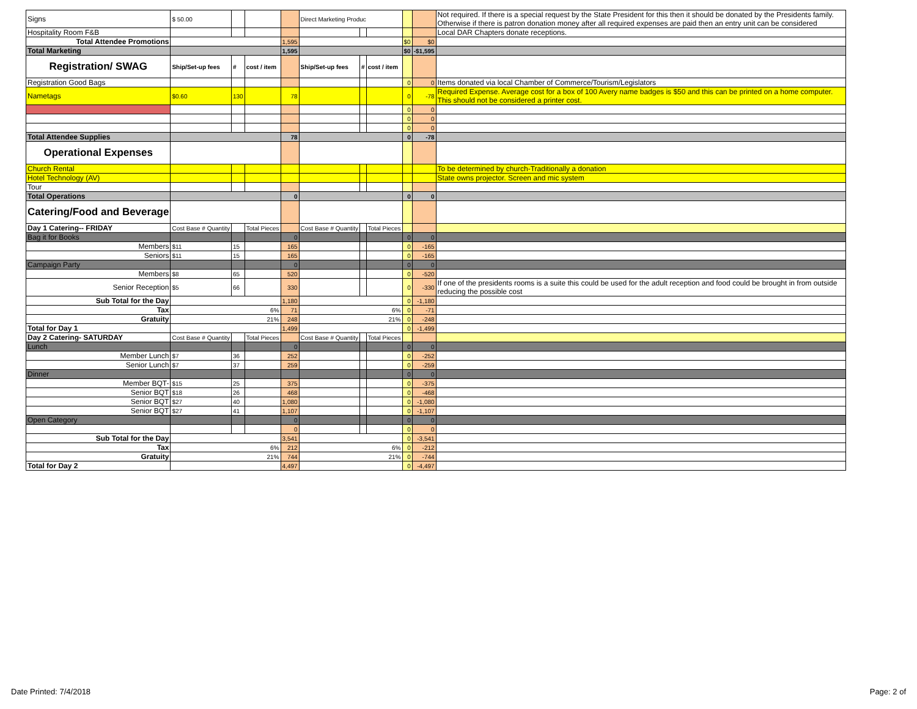| Signs | $ 50.00 | | | | Direct Marketing Produc | | | | | Not required. If there is a special request by the State President for this then it should be donated by the Presidents family. Otherwise if there is patron donation money after all required expenses are paid then an entry unit can be considered |
| Hospitality Room F&B | | | | | | | | | | Local DAR Chapters donate receptions. |
| Total Attendee Promotions | | | | 1,595 | | | | $0 | $0 | |
| Total Marketing | | | | 1,595 | | | | $0 | -$1,595 | |
| Registration/ SWAG | Ship/Set-up fees | # | cost / item | | Ship/Set-up fees | # | cost / item | | | |
| Registration Good Bags | | | | | | | | 0 | 0 | Items donated via local Chamber of Commerce/Tourism/Legislators |
| Nametags | $0.60 | 130 | | 78 | | | | 0 | -78 | Required Expense. Average cost for a box of 100 Avery name badges is $50 and this can be printed on a home computer. This should not be considered a printer cost. |
| | | | | | | | | 0 | 0 | |
| | | | | | | | | 0 | 0 | |
| | | | | | | | | 0 | 0 | |
| Total Attendee Supplies | | | | 78 | | | | 0 | -78 | |
| Operational Expenses | | | | | | | | | | |
| Church Rental | | | | | | | | | | To be determined by church-Traditionally a donation |
| Hotel Technology (AV) | | | | | | | | | | State owns projector. Screen and mic system |
| Tour | | | | | | | | | | |
| Total Operations | | | | 0 | | | | 0 | 0 | |
| Catering/Food and Beverage | | | | | | | | | | |
| Day 1 Catering-- FRIDAY | Cost Base # Quantity | | Total Pieces | | Cost Base # Quantity | | Total Pieces | | | |
| Bag it for Books | | | | 0 | | | | 0 | 0 | |
| Members | $11 | 15 | | 165 | | | | 0 | -165 | |
| Seniors | $11 | 15 | | 165 | | | | 0 | -165 | |
| Campaign Party | | | | 0 | | | | 0 | 0 | |
| Members | $8 | 65 | | 520 | | | | 0 | -520 | |
| Senior Reception | $5 | 66 | | 330 | | | | 0 | -330 | If one of the presidents rooms is a suite this could be used for the adult reception and food could be brought in from outside reducing the possible cost |
| Sub Total for the Day | | | | 1,180 | | | | 0 | -1,180 | |
| Tax | 6% | | | 71 | 6% | | | 0 | -71 | |
| Gratuity | 21% | | | 248 | 21% | | | 0 | -248 | |
| Total for Day 1 | | | | 1,499 | | | | 0 | -1,499 | |
| Day 2 Catering- SATURDAY | Cost Base # Quantity | | Total Pieces | | Cost Base # Quantity | | Total Pieces | | | |
| Lunch | | | | 0 | | | | 0 | 0 | |
| Member Lunch | $7 | 36 | | 252 | | | | 0 | -252 | |
| Senior Lunch | $7 | 37 | | 259 | | | | 0 | -259 | |
| Dinner | | | | | | | | 0 | 0 | |
| Member BQT- | $15 | 25 | | 375 | | | | 0 | -375 | |
| Senior BQT | $18 | 26 | | 468 | | | | 0 | -468 | |
| Senior BQT | $27 | 40 | | 1,080 | | | | 0 | -1,080 | |
| Senior BQT | $27 | 41 | | 1,107 | | | | 0 | -1,107 | |
| Open Category | | | | 0 | | | | 0 | 0 | |
| | | | | 0 | | | | 0 | 0 | |
| Sub Total for the Day | | | | 3,541 | | | | 0 | -3,541 | |
| Tax | 6% | | | 212 | 6% | | | 0 | -212 | |
| Gratuity | 21% | | | 744 | 21% | | | 0 | -744 | |
| Total for Day 2 | | | | 4,497 | | | | 0 | -4,497 | |
Date Printed: 7/4/2018 Page: 2 of